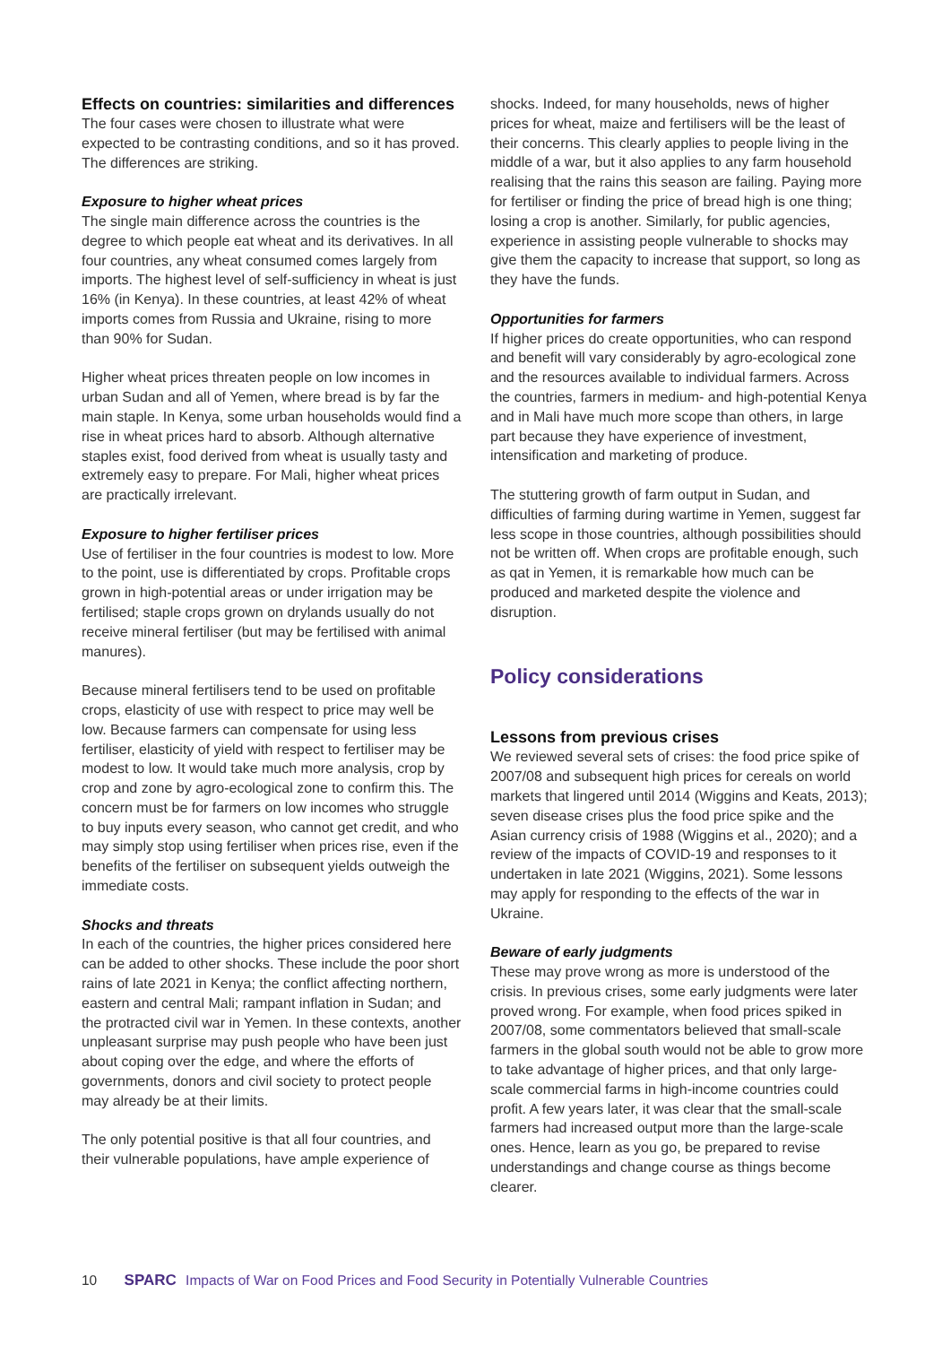Effects on countries: similarities and differences
The four cases were chosen to illustrate what were expected to be contrasting conditions, and so it has proved. The differences are striking.
Exposure to higher wheat prices
The single main difference across the countries is the degree to which people eat wheat and its derivatives. In all four countries, any wheat consumed comes largely from imports. The highest level of self-sufficiency in wheat is just 16% (in Kenya). In these countries, at least 42% of wheat imports comes from Russia and Ukraine, rising to more than 90% for Sudan.
Higher wheat prices threaten people on low incomes in urban Sudan and all of Yemen, where bread is by far the main staple. In Kenya, some urban households would find a rise in wheat prices hard to absorb. Although alternative staples exist, food derived from wheat is usually tasty and extremely easy to prepare. For Mali, higher wheat prices are practically irrelevant.
Exposure to higher fertiliser prices
Use of fertiliser in the four countries is modest to low. More to the point, use is differentiated by crops. Profitable crops grown in high-potential areas or under irrigation may be fertilised; staple crops grown on drylands usually do not receive mineral fertiliser (but may be fertilised with animal manures).
Because mineral fertilisers tend to be used on profitable crops, elasticity of use with respect to price may well be low. Because farmers can compensate for using less fertiliser, elasticity of yield with respect to fertiliser may be modest to low. It would take much more analysis, crop by crop and zone by agro-ecological zone to confirm this. The concern must be for farmers on low incomes who struggle to buy inputs every season, who cannot get credit, and who may simply stop using fertiliser when prices rise, even if the benefits of the fertiliser on subsequent yields outweigh the immediate costs.
Shocks and threats
In each of the countries, the higher prices considered here can be added to other shocks. These include the poor short rains of late 2021 in Kenya; the conflict affecting northern, eastern and central Mali; rampant inflation in Sudan; and the protracted civil war in Yemen. In these contexts, another unpleasant surprise may push people who have been just about coping over the edge, and where the efforts of governments, donors and civil society to protect people may already be at their limits.
The only potential positive is that all four countries, and their vulnerable populations, have ample experience of
shocks. Indeed, for many households, news of higher prices for wheat, maize and fertilisers will be the least of their concerns. This clearly applies to people living in the middle of a war, but it also applies to any farm household realising that the rains this season are failing. Paying more for fertiliser or finding the price of bread high is one thing; losing a crop is another. Similarly, for public agencies, experience in assisting people vulnerable to shocks may give them the capacity to increase that support, so long as they have the funds.
Opportunities for farmers
If higher prices do create opportunities, who can respond and benefit will vary considerably by agro-ecological zone and the resources available to individual farmers. Across the countries, farmers in medium- and high-potential Kenya and in Mali have much more scope than others, in large part because they have experience of investment, intensification and marketing of produce.
The stuttering growth of farm output in Sudan, and difficulties of farming during wartime in Yemen, suggest far less scope in those countries, although possibilities should not be written off. When crops are profitable enough, such as qat in Yemen, it is remarkable how much can be produced and marketed despite the violence and disruption.
Policy considerations
Lessons from previous crises
We reviewed several sets of crises: the food price spike of 2007/08 and subsequent high prices for cereals on world markets that lingered until 2014 (Wiggins and Keats, 2013); seven disease crises plus the food price spike and the Asian currency crisis of 1988 (Wiggins et al., 2020); and a review of the impacts of COVID-19 and responses to it undertaken in late 2021 (Wiggins, 2021). Some lessons may apply for responding to the effects of the war in Ukraine.
Beware of early judgments
These may prove wrong as more is understood of the crisis. In previous crises, some early judgments were later proved wrong. For example, when food prices spiked in 2007/08, some commentators believed that small-scale farmers in the global south would not be able to grow more to take advantage of higher prices, and that only large-scale commercial farms in high-income countries could profit. A few years later, it was clear that the small-scale farmers had increased output more than the large-scale ones. Hence, learn as you go, be prepared to revise understandings and change course as things become clearer.
10 SPARC Impacts of War on Food Prices and Food Security in Potentially Vulnerable Countries